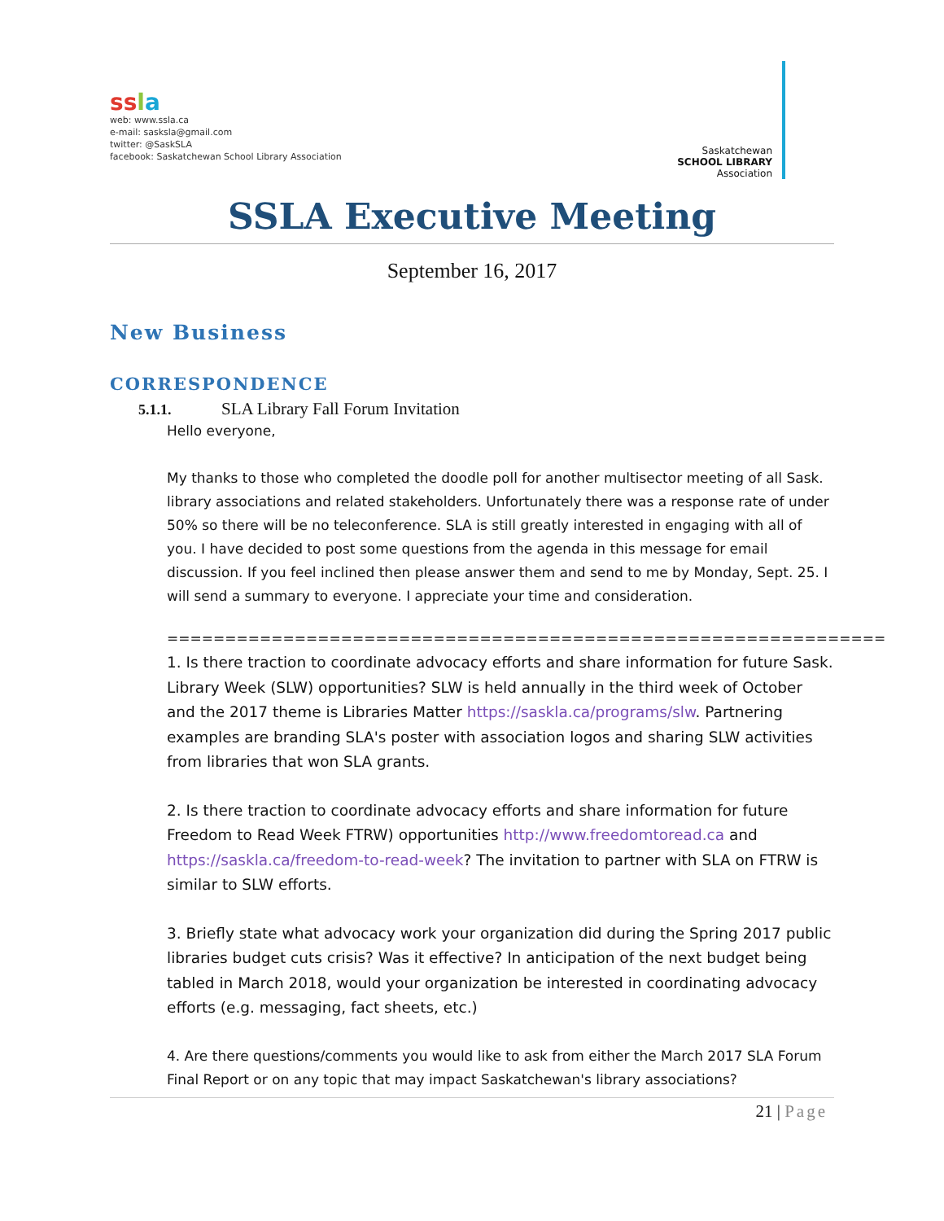ss la
web: www.ssla.ca
e-mail: sasksla@gmail.com
twitter: @SaskSLA
facebook: Saskatchewan School Library Association
Saskatchewan
SCHOOL LIBRARY
Association
SSLA Executive Meeting
September 16, 2017
New Business
CORRESPONDENCE
5.1.1. SLA Library Fall Forum Invitation
Hello everyone,
My thanks to those who completed the doodle poll for another multisector meeting of all Sask. library associations and related stakeholders. Unfortunately there was a response rate of under 50% so there will be no teleconference. SLA is still greatly interested in engaging with all of you. I have decided to post some questions from the agenda in this message for email discussion. If you feel inclined then please answer them and send to me by Monday, Sept. 25. I will send a summary to everyone. I appreciate your time and consideration.
==============================================================
1. Is there traction to coordinate advocacy efforts and share information for future Sask. Library Week (SLW) opportunities? SLW is held annually in the third week of October and the 2017 theme is Libraries Matter https://saskla.ca/programs/slw. Partnering examples are branding SLA's poster with association logos and sharing SLW activities from libraries that won SLA grants.
2. Is there traction to coordinate advocacy efforts and share information for future Freedom to Read Week FTRW) opportunities http://www.freedomtoread.ca and https://saskla.ca/freedom-to-read-week? The invitation to partner with SLA on FTRW is similar to SLW efforts.
3. Briefly state what advocacy work your organization did during the Spring 2017 public libraries budget cuts crisis? Was it effective? In anticipation of the next budget being tabled in March 2018, would your organization be interested in coordinating advocacy efforts (e.g. messaging, fact sheets, etc.)
4. Are there questions/comments you would like to ask from either the March 2017 SLA Forum Final Report or on any topic that may impact Saskatchewan's library associations?
21 | Page